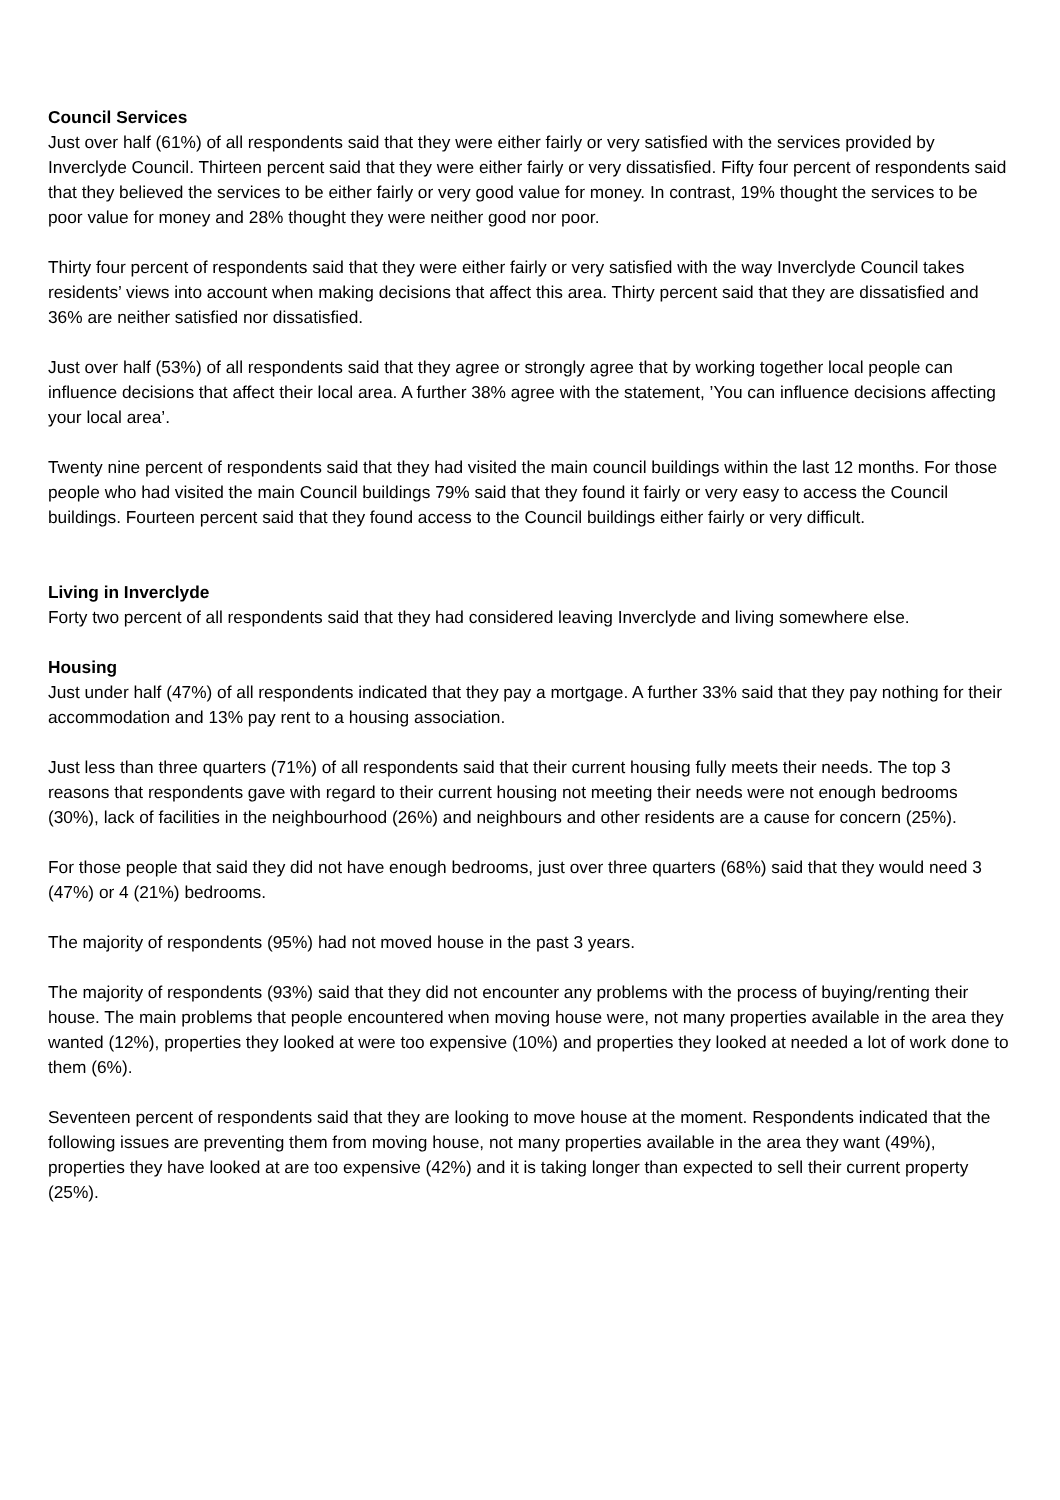Council Services
Just over half (61%) of all respondents said that they were either fairly or very satisfied with the services provided by Inverclyde Council. Thirteen percent said that they were either fairly or very dissatisfied. Fifty four percent of respondents said that they believed the services to be either fairly or very good value for money. In contrast, 19% thought the services to be poor value for money and 28% thought they were neither good nor poor.
Thirty four percent of respondents said that they were either fairly or very satisfied with the way Inverclyde Council takes residents’ views into account when making decisions that affect this area. Thirty percent said that they are dissatisfied and 36% are neither satisfied nor dissatisfied.
Just over half (53%) of all respondents said that they agree or strongly agree that by working together local people can influence decisions that affect their local area. A further 38% agree with the statement, ’You can influence decisions affecting your local area’.
Twenty nine percent of respondents said that they had visited the main council buildings within the last 12 months. For those people who had visited the main Council buildings 79% said that they found it fairly or very easy to access the Council buildings. Fourteen percent said that they found access to the Council buildings either fairly or very difficult.
Living in Inverclyde
Forty two percent of all respondents said that they had considered leaving Inverclyde and living somewhere else.
Housing
Just under half (47%) of all respondents indicated that they pay a mortgage. A further 33% said that they pay nothing for their accommodation and 13% pay rent to a housing association.
Just less than three quarters (71%) of all respondents said that their current housing fully meets their needs. The top 3 reasons that respondents gave with regard to their current housing not meeting their needs were not enough bedrooms (30%), lack of facilities in the neighbourhood (26%) and neighbours and other residents are a cause for concern (25%).
For those people that said they did not have enough bedrooms, just over three quarters (68%) said that they would need 3 (47%) or 4 (21%) bedrooms.
The majority of respondents (95%) had not moved house in the past 3 years.
The majority of respondents (93%) said that they did not encounter any problems with the process of buying/renting their house. The main problems that people encountered when moving house were, not many properties available in the area they wanted (12%), properties they looked at were too expensive (10%) and properties they looked at needed a lot of work done to them (6%).
Seventeen percent of respondents said that they are looking to move house at the moment. Respondents indicated that the following issues are preventing them from moving house, not many properties available in the area they want (49%), properties they have looked at are too expensive (42%) and it is taking longer than expected to sell their current property (25%).